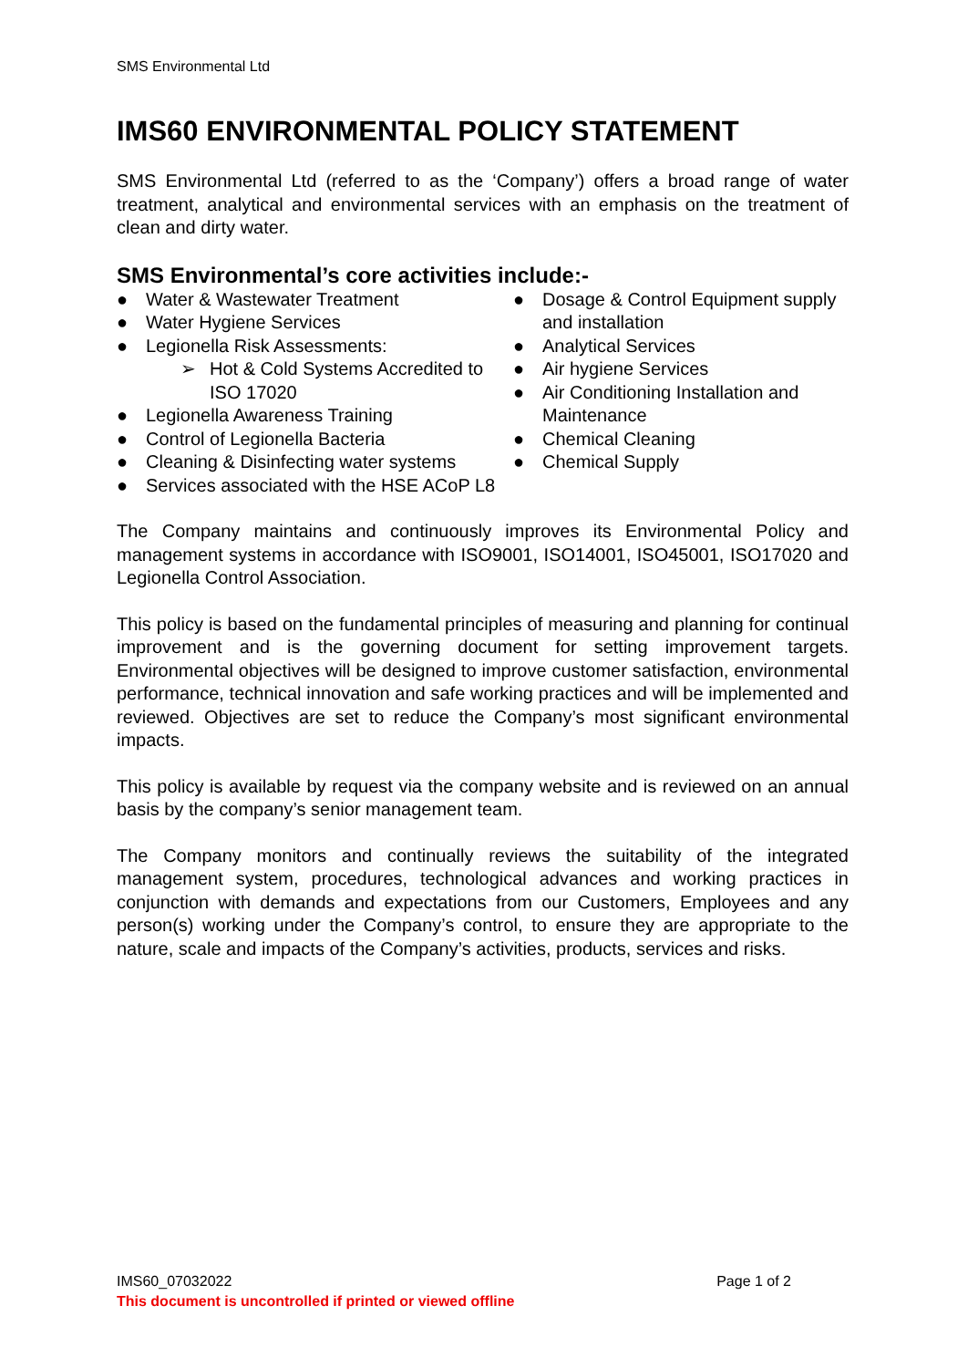SMS Environmental Ltd
IMS60 ENVIRONMENTAL POLICY STATEMENT
SMS Environmental Ltd (referred to as the ‘Company’) offers a broad range of water treatment, analytical and environmental services with an emphasis on the treatment of clean and dirty water.
SMS Environmental’s core activities include:-
● Water & Wastewater Treatment
● Water Hygiene Services
● Legionella Risk Assessments:
➢ Hot & Cold Systems Accredited to ISO 17020
● Legionella Awareness Training
● Control of Legionella Bacteria
● Cleaning & Disinfecting water systems
● Services associated with the HSE ACoP L8
● Dosage & Control Equipment supply and installation
● Analytical Services
● Air hygiene Services
● Air Conditioning Installation and Maintenance
● Chemical Cleaning
● Chemical Supply
The Company maintains and continuously improves its Environmental Policy and management systems in accordance with ISO9001, ISO14001, ISO45001, ISO17020 and Legionella Control Association.
This policy is based on the fundamental principles of measuring and planning for continual improvement and is the governing document for setting improvement targets. Environmental objectives will be designed to improve customer satisfaction, environmental performance, technical innovation and safe working practices and will be implemented and reviewed. Objectives are set to reduce the Company’s most significant environmental impacts.
This policy is available by request via the company website and is reviewed on an annual basis by the company’s senior management team.
The Company monitors and continually reviews the suitability of the integrated management system, procedures, technological advances and working practices in conjunction with demands and expectations from our Customers, Employees and any person(s) working under the Company’s control, to ensure they are appropriate to the nature, scale and impacts of the Company’s activities, products, services and risks.
IMS60_07032022 Page 1 of 2
This document is uncontrolled if printed or viewed offline